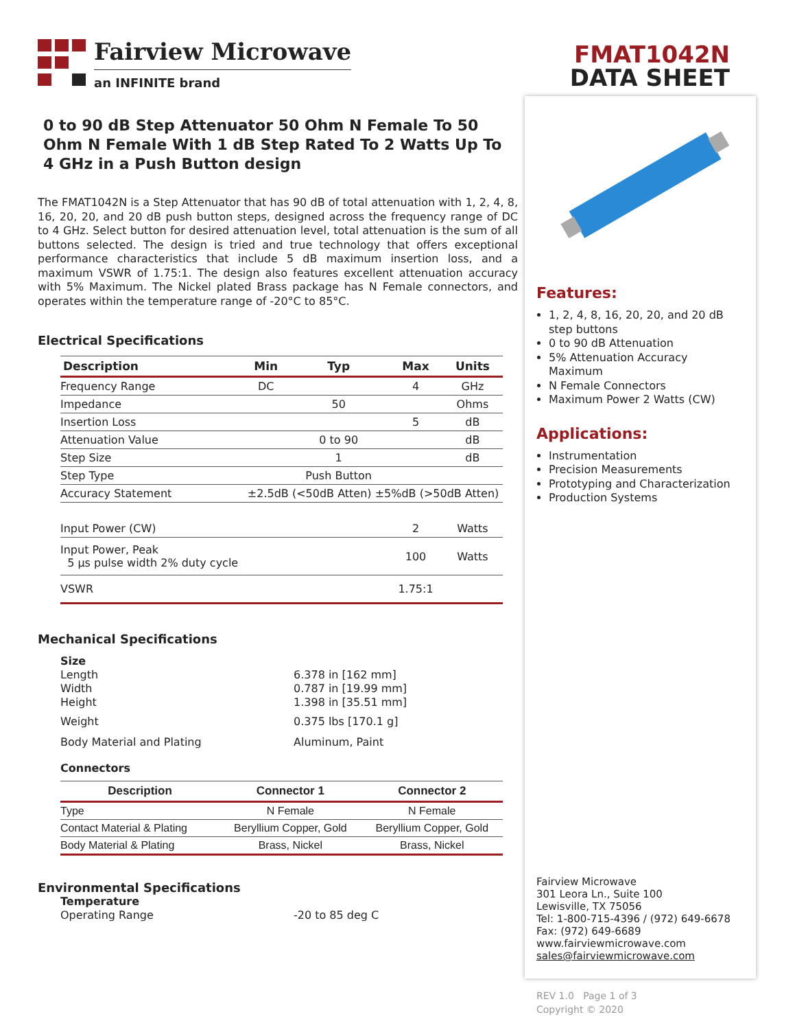Fairview Microwave
an INFINITE brand
0 to 90 dB Step Attenuator 50 Ohm N Female To 50 Ohm N Female With 1 dB Step Rated To 2 Watts Up To 4 GHz in a Push Button design
The FMAT1042N is a Step Attenuator that has 90 dB of total attenuation with 1, 2, 4, 8, 16, 20, 20, and 20 dB push button steps, designed across the frequency range of DC to 4 GHz. Select button for desired attenuation level, total attenuation is the sum of all buttons selected. The design is tried and true technology that offers exceptional performance characteristics that include 5 dB maximum insertion loss, and a maximum VSWR of 1.75:1. The design also features excellent attenuation accuracy with 5% Maximum. The Nickel plated Brass package has N Female connectors, and operates within the temperature range of -20°C to 85°C.
Electrical Specifications
| Description | Min | Typ | Max | Units |
| --- | --- | --- | --- | --- |
| Frequency Range | DC | | 4 | GHz |
| Impedance | | 50 | | Ohms |
| Insertion Loss | | | 5 | dB |
| Attenuation Value | | 0 to 90 | | dB |
| Step Size | | 1 | | dB |
| Step Type | | Push Button | | |
| Accuracy Statement | ±2.5dB (<50dB Atten) ±5%dB (>50dB Atten) | | | |
| Input Power (CW) | | | 2 | Watts |
| Input Power, Peak 5 µs pulse width 2% duty cycle | | | 100 | Watts |
| VSWR | | | 1.75:1 | |
Mechanical Specifications
Size
Length 6.378 in [162 mm]
Width 0.787 in [19.99 mm]
Height 1.398 in [35.51 mm]
Weight 0.375 lbs [170.1 g]
Body Material and Plating Aluminum, Paint
Connectors
| Description | Connector 1 | Connector 2 |
| --- | --- | --- |
| Type | N Female | N Female |
| Contact Material & Plating | Beryllium Copper, Gold | Beryllium Copper, Gold |
| Body Material & Plating | Brass, Nickel | Brass, Nickel |
Environmental Specifications
Temperature
Operating Range -20 to 85 deg C
FMAT1042N
DATA SHEET
Features:
1, 2, 4, 8, 16, 20, 20, and 20 dB step buttons
0 to 90 dB Attenuation
5% Attenuation Accuracy Maximum
N Female Connectors
Maximum Power 2 Watts (CW)
Applications:
Instrumentation
Precision Measurements
Prototyping and Characterization
Production Systems
Fairview Microwave
301 Leora Ln., Suite 100
Lewisville, TX 75056
Tel: 1-800-715-4396 / (972) 649-6678
Fax: (972) 649-6689
www.fairviewmicrowave.com
sales@fairviewmicrowave.com
REV 1.0 Page 1 of 3
Copyright © 2020